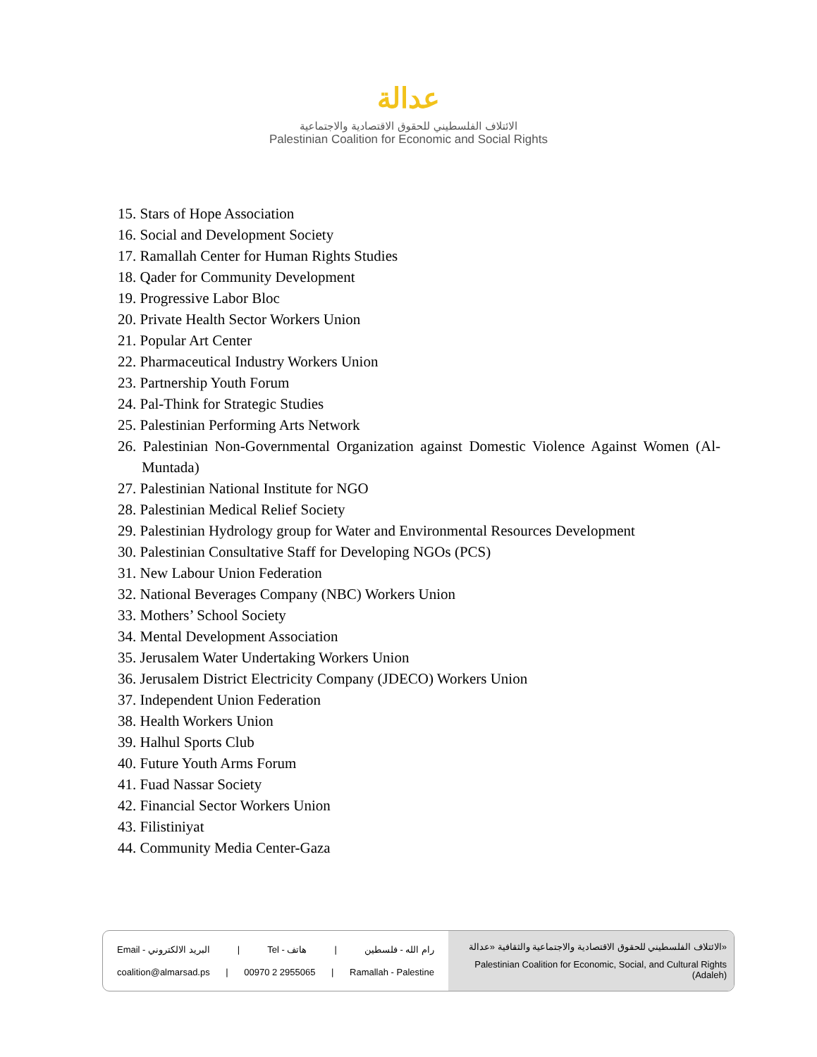عدالة
الائتلاف الفلسطيني للحقوق الاقتصادية والاجتماعية
Palestinian Coalition for Economic and Social Rights
15. Stars of Hope Association
16. Social and Development Society
17. Ramallah Center for Human Rights Studies
18. Qader for Community Development
19. Progressive Labor Bloc
20. Private Health Sector Workers Union
21. Popular Art Center
22. Pharmaceutical Industry Workers Union
23. Partnership Youth Forum
24. Pal-Think for Strategic Studies
25. Palestinian Performing Arts Network
26. Palestinian Non-Governmental Organization against Domestic Violence Against Women (Al-Muntada)
27. Palestinian National Institute for NGO
28. Palestinian Medical Relief Society
29. Palestinian Hydrology group for Water and Environmental Resources Development
30. Palestinian Consultative Staff for Developing NGOs (PCS)
31. New Labour Union Federation
32. National Beverages Company (NBC) Workers Union
33. Mothers’ School Society
34. Mental Development Association
35. Jerusalem Water Undertaking Workers Union
36. Jerusalem District Electricity Company (JDECO) Workers Union
37. Independent Union Federation
38. Health Workers Union
39. Halhul Sports Club
40. Future Youth Arms Forum
41. Fuad Nassar Society
42. Financial Sector Workers Union
43. Filistiniyat
44. Community Media Center-Gaza
Email - البريد الالكتروني | Tel - هاتف | رام الله - فلسطين
coalition@almarsad.ps | 00970 2 2955065 | Ramallah - Palestine
الائتلاف الفلسطيني للحقوق الاقتصادية والاجتماعية والثقافية «عدالة»
Palestinian Coalition for Economic, Social, and Cultural Rights (Adaleh)